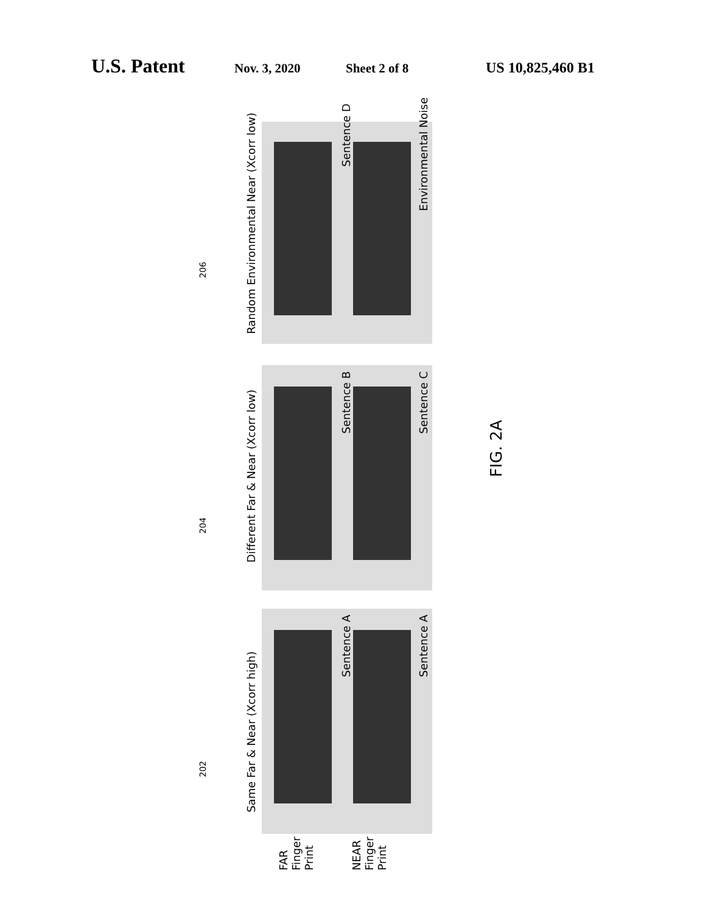U.S. Patent Nov. 3, 2020 Sheet 2 of 8 US 10,825,460 B1
206
Random Environmental Near (Xcorr low)
Sentence D
Environmental Noise
204
Different Far & Near (Xcorr low)
Sentence B
Sentence C
202
Same Far & Near (Xcorr high)
Sentence A
Sentence A
FAR Finger Print
NEAR Finger Print
FIG. 2A